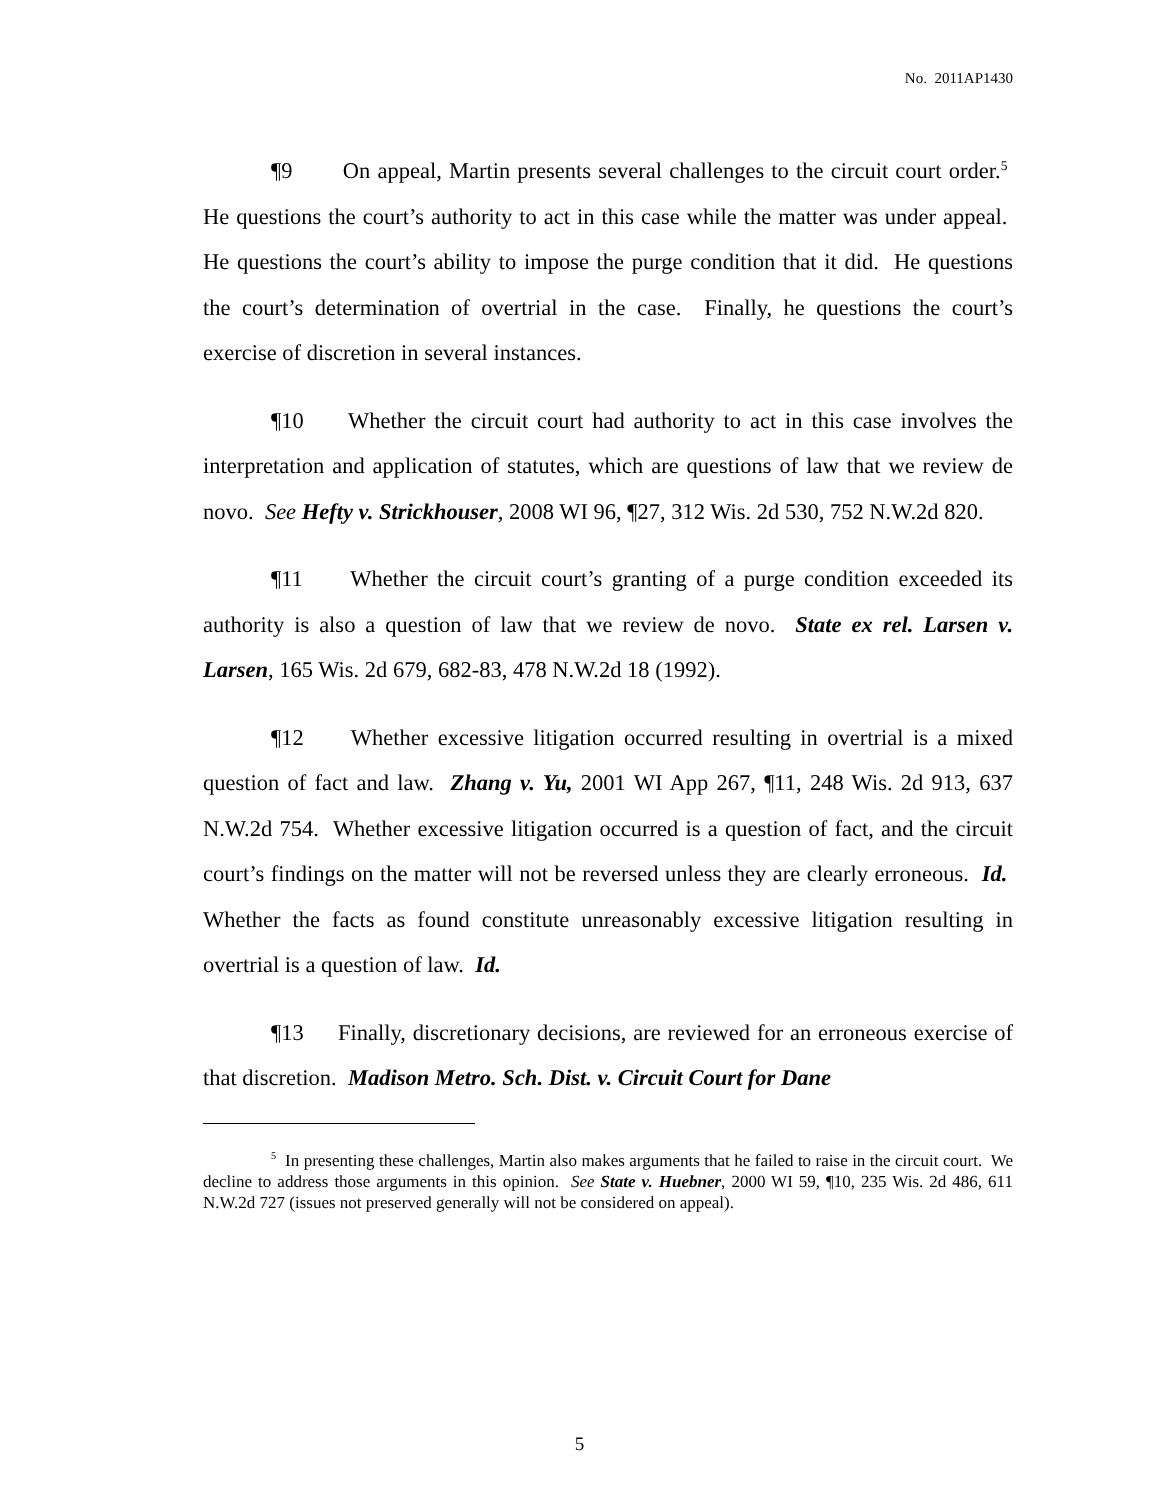No. 2011AP1430
¶9 On appeal, Martin presents several challenges to the circuit court order.<sup>5</sup> He questions the court’s authority to act in this case while the matter was under appeal. He questions the court’s ability to impose the purge condition that it did. He questions the court’s determination of overtrial in the case. Finally, he questions the court’s exercise of discretion in several instances.
¶10 Whether the circuit court had authority to act in this case involves the interpretation and application of statutes, which are questions of law that we review de novo. See Hefty v. Strickhouser, 2008 WI 96, ¶27, 312 Wis. 2d 530, 752 N.W.2d 820.
¶11 Whether the circuit court’s granting of a purge condition exceeded its authority is also a question of law that we review de novo. State ex rel. Larsen v. Larsen, 165 Wis. 2d 679, 682-83, 478 N.W.2d 18 (1992).
¶12 Whether excessive litigation occurred resulting in overtrial is a mixed question of fact and law. Zhang v. Yu, 2001 WI App 267, ¶11, 248 Wis. 2d 913, 637 N.W.2d 754. Whether excessive litigation occurred is a question of fact, and the circuit court’s findings on the matter will not be reversed unless they are clearly erroneous. Id. Whether the facts as found constitute unreasonably excessive litigation resulting in overtrial is a question of law. Id.
¶13 Finally, discretionary decisions, are reviewed for an erroneous exercise of that discretion. Madison Metro. Sch. Dist. v. Circuit Court for Dane
<sup>5</sup> In presenting these challenges, Martin also makes arguments that he failed to raise in the circuit court. We decline to address those arguments in this opinion. See State v. Huebner, 2000 WI 59, ¶10, 235 Wis. 2d 486, 611 N.W.2d 727 (issues not preserved generally will not be considered on appeal).
5